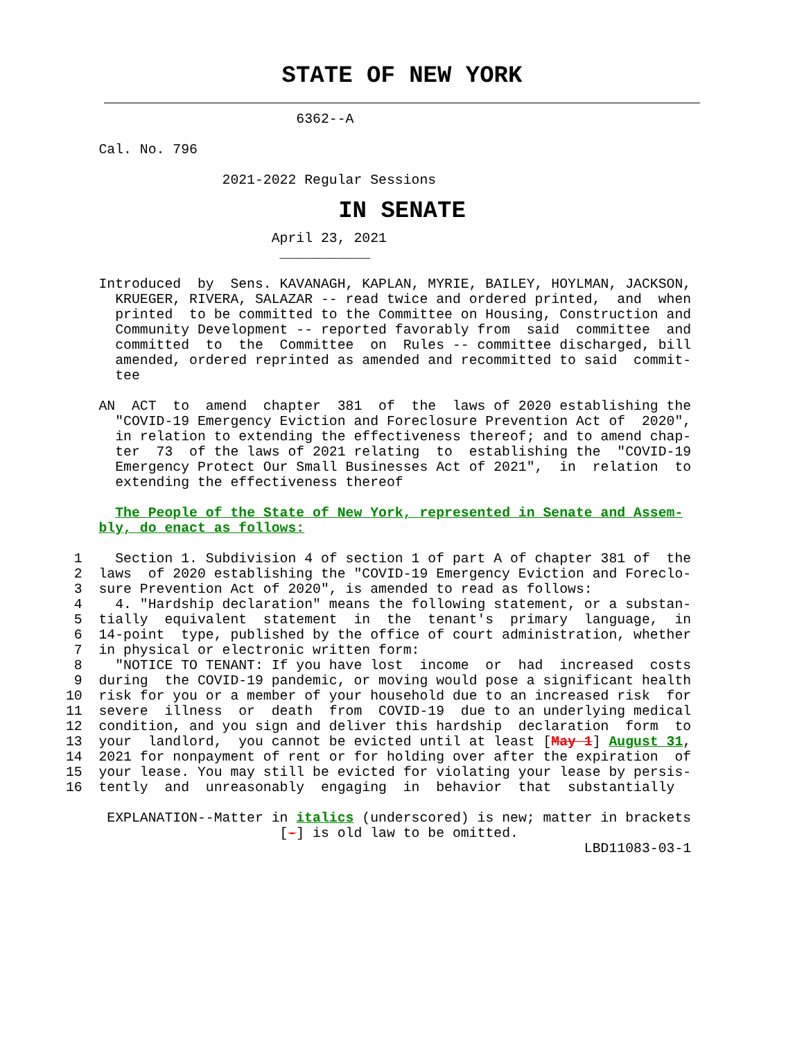STATE OF NEW YORK
                                    6362--A

            Cal. No. 796

                           2021-2022 Regular Sessions
IN SENATE
                                 April 23, 2021
                                  ___________

            Introduced  by  Sens. KAVANAGH, KAPLAN, MYRIE, BAILEY, HOYLMAN, JACKSON,
              KRUEGER, RIVERA, SALAZAR -- read twice and ordered printed,  and  when
              printed  to be committed to the Committee on Housing, Construction and
              Community Development -- reported favorably from  said  committee  and
              committed  to  the  Committee  on  Rules -- committee discharged, bill
              amended, ordered reprinted as amended and recommitted to said  commit-
              tee

            AN  ACT  to  amend  chapter  381  of  the  laws of 2020 establishing the
              "COVID-19 Emergency Eviction and Foreclosure Prevention Act of  2020",
              in relation to extending the effectiveness thereof; and to amend chap-
              ter  73  of the laws of 2021 relating  to  establishing the  "COVID-19
              Emergency Protect Our Small Businesses Act of 2021",  in  relation  to
              extending the effectiveness thereof

              The People of the State of New York, represented in Senate and Assem-
            bly, do enact as follows:

         1    Section 1. Subdivision 4 of section 1 of part A of chapter 381 of  the
         2  laws  of 2020 establishing the "COVID-19 Emergency Eviction and Foreclo-
         3  sure Prevention Act of 2020", is amended to read as follows:
         4    4. "Hardship declaration" means the following statement, or a substan-
         5  tially  equivalent  statement  in  the  tenant's  primary  language,  in
         6  14-point  type, published by the office of court administration, whether
         7  in physical or electronic written form:
         8    "NOTICE TO TENANT: If you have lost  income  or  had  increased  costs
         9  during  the COVID-19 pandemic, or moving would pose a significant health
        10  risk for you or a member of your household due to an increased risk  for
        11  severe  illness  or  death  from  COVID-19  due to an underlying medical
        12  condition, and you sign and deliver this hardship  declaration  form  to
        13  your  landlord,  you cannot be evicted until at least [May 1] August 31,
        14  2021 for nonpayment of rent or for holding over after the expiration  of
        15  your lease. You may still be evicted for violating your lease by persis-
        16  tently  and  unreasonably  engaging  in  behavior  that  substantially

             EXPLANATION--Matter in italics (underscored) is new; matter in brackets
                                  [-] is old law to be omitted.
                                                                       LBD11083-03-1